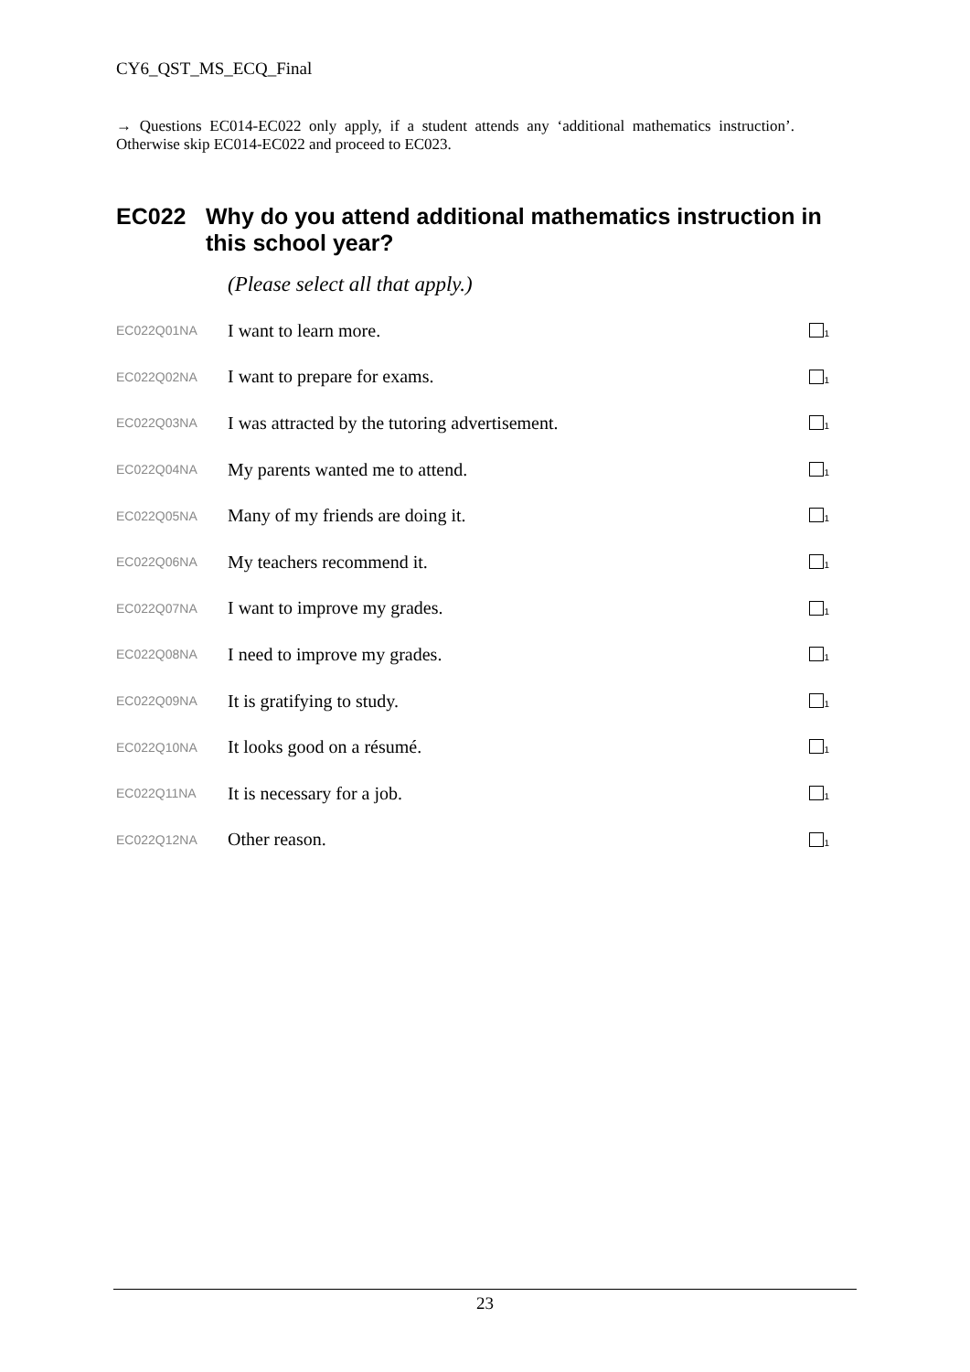CY6_QST_MS_ECQ_Final
→ Questions EC014-EC022 only apply, if a student attends any ‘additional mathematics instruction’. Otherwise skip EC014-EC022 and proceed to EC023.
EC022 Why do you attend additional mathematics instruction in this school year?
(Please select all that apply.)
| EC022Q01NA | I want to learn more. | <sub>1</sub> |
| EC022Q02NA | I want to prepare for exams. | <sub>1</sub> |
| EC022Q03NA | I was attracted by the tutoring advertisement. | <sub>1</sub> |
| EC022Q04NA | My parents wanted me to attend. | <sub>1</sub> |
| EC022Q05NA | Many of my friends are doing it. | <sub>1</sub> |
| EC022Q06NA | My teachers recommend it. | <sub>1</sub> |
| EC022Q07NA | I want to improve my grades. | <sub>1</sub> |
| EC022Q08NA | I need to improve my grades. | <sub>1</sub> |
| EC022Q09NA | It is gratifying to study. | <sub>1</sub> |
| EC022Q10NA | It looks good on a résumé. | <sub>1</sub> |
| EC022Q11NA | It is necessary for a job. | <sub>1</sub> |
| EC022Q12NA | Other reason. | <sub>1</sub> |
23